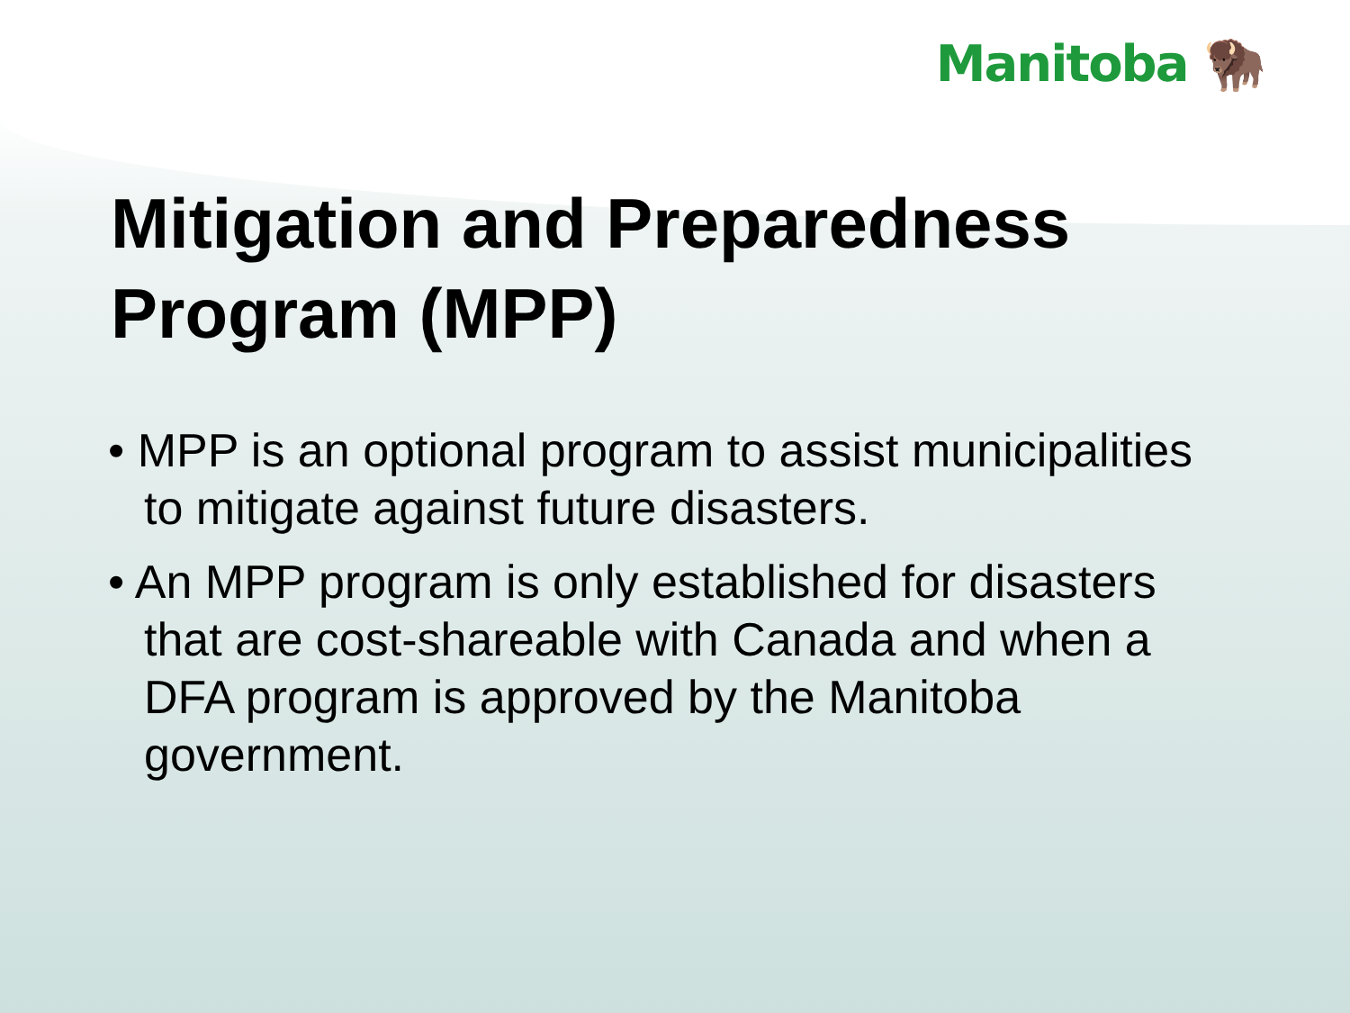Manitoba 🦬
Mitigation and Preparedness Program (MPP)
• MPP is an optional program to assist municipalities to mitigate against future disasters.
• An MPP program is only established for disasters that are cost-shareable with Canada and when a DFA program is approved by the Manitoba government.